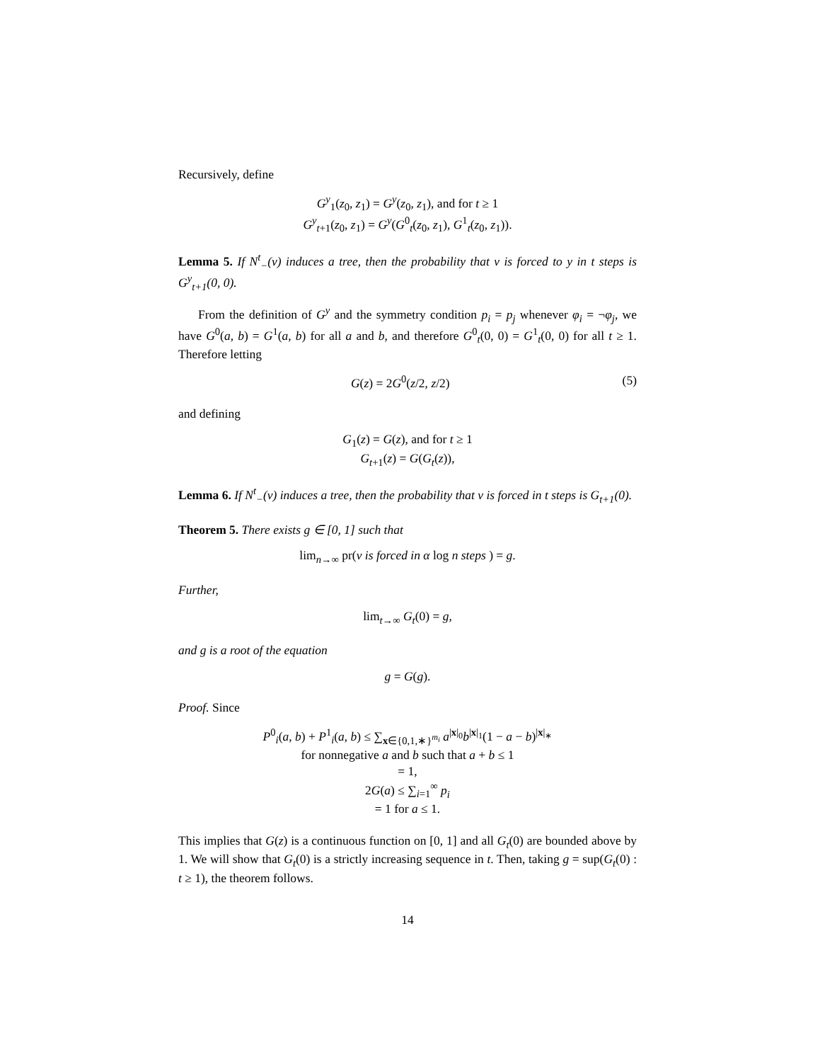Recursively, define
G<sup>y</sup><sub>1</sub>(z<sub>0</sub>, z<sub>1</sub>) = G<sup>y</sup>(z<sub>0</sub>, z<sub>1</sub>), and for t ≥ 1
G<sup>y</sup><sub>t+1</sub>(z<sub>0</sub>, z<sub>1</sub>) = G<sup>y</sup>(G<sup>0</sup><sub>t</sub>(z<sub>0</sub>, z<sub>1</sub>), G<sup>1</sup><sub>t</sub>(z<sub>0</sub>, z<sub>1</sub>)).
Lemma 5. If N<sup>t</sup><sub>−</sub>(v) induces a tree, then the probability that v is forced to y in t steps is G<sup>y</sup><sub>t+1</sub>(0, 0).
From the definition of G<sup>y</sup> and the symmetry condition p<sub>i</sub> = p<sub>j</sub> whenever φ<sub>i</sub> = ¬φ<sub>j</sub>, we have G<sup>0</sup>(a, b) = G<sup>1</sup>(a, b) for all a and b, and therefore G<sup>0</sup><sub>t</sub>(0, 0) = G<sup>1</sup><sub>t</sub>(0, 0) for all t ≥ 1. Therefore letting
G(z) = 2G<sup>0</sup>(z/2, z/2) (5)
and defining
G<sub>1</sub>(z) = G(z), and for t ≥ 1
G<sub>t+1</sub>(z) = G(G<sub>t</sub>(z)),
Lemma 6. If N<sup>t</sup><sub>−</sub>(v) induces a tree, then the probability that v is forced in t steps is G<sub>t+1</sub>(0).
Theorem 5. There exists g ∈ [0, 1] such that
lim<sub>n→∞</sub> pr(v is forced in α log n steps ) = g.
Further,
lim<sub>t→∞</sub> G<sub>t</sub>(0) = g,
and g is a root of the equation
g = G(g).
Proof. Since
P<sup>0</sup><sub>i</sub>(a, b) + P<sup>1</sup><sub>i</sub>(a, b) ≤ ∑<sub>x∈{0,1,∗}<sup>m<sub>i</sub></sup></sub> a<sup>|x|<sub>0</sub></sup>b<sup>|x|<sub>1</sub></sup>(1 − a − b)<sup>|x|<sub>∗</sub></sup>
for nonnegative a and b such that a + b ≤ 1
= 1,
2G(a) ≤ ∑<sub>i=1</sub><sup>∞</sup> p<sub>i</sub>
= 1 for a ≤ 1.
This implies that G(z) is a continuous function on [0, 1] and all G<sub>t</sub>(0) are bounded above by 1. We will show that G<sub>t</sub>(0) is a strictly increasing sequence in t. Then, taking g = sup(G<sub>t</sub>(0) : t ≥ 1), the theorem follows.
14